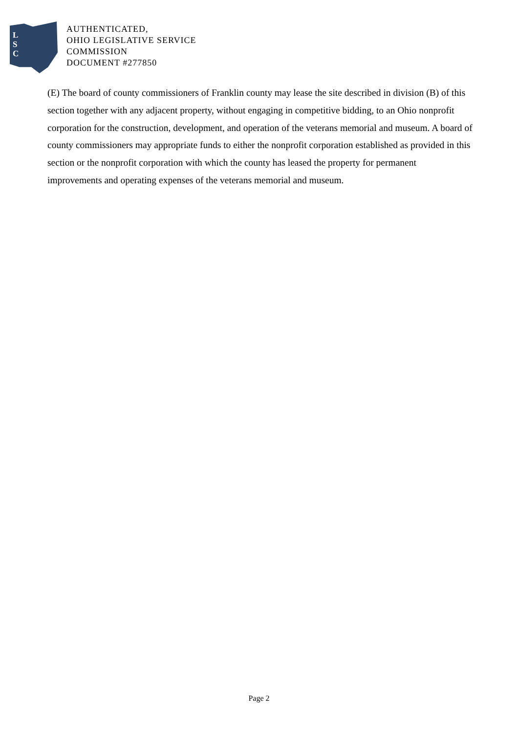L
S
C
AUTHENTICATED,
OHIO LEGISLATIVE SERVICE
COMMISSION
DOCUMENT #277850
(E) The board of county commissioners of Franklin county may lease the site described in division (B) of this section together with any adjacent property, without engaging in competitive bidding, to an Ohio nonprofit corporation for the construction, development, and operation of the veterans memorial and museum. A board of county commissioners may appropriate funds to either the nonprofit corporation established as provided in this section or the nonprofit corporation with which the county has leased the property for permanent improvements and operating expenses of the veterans memorial and museum.
Page 2